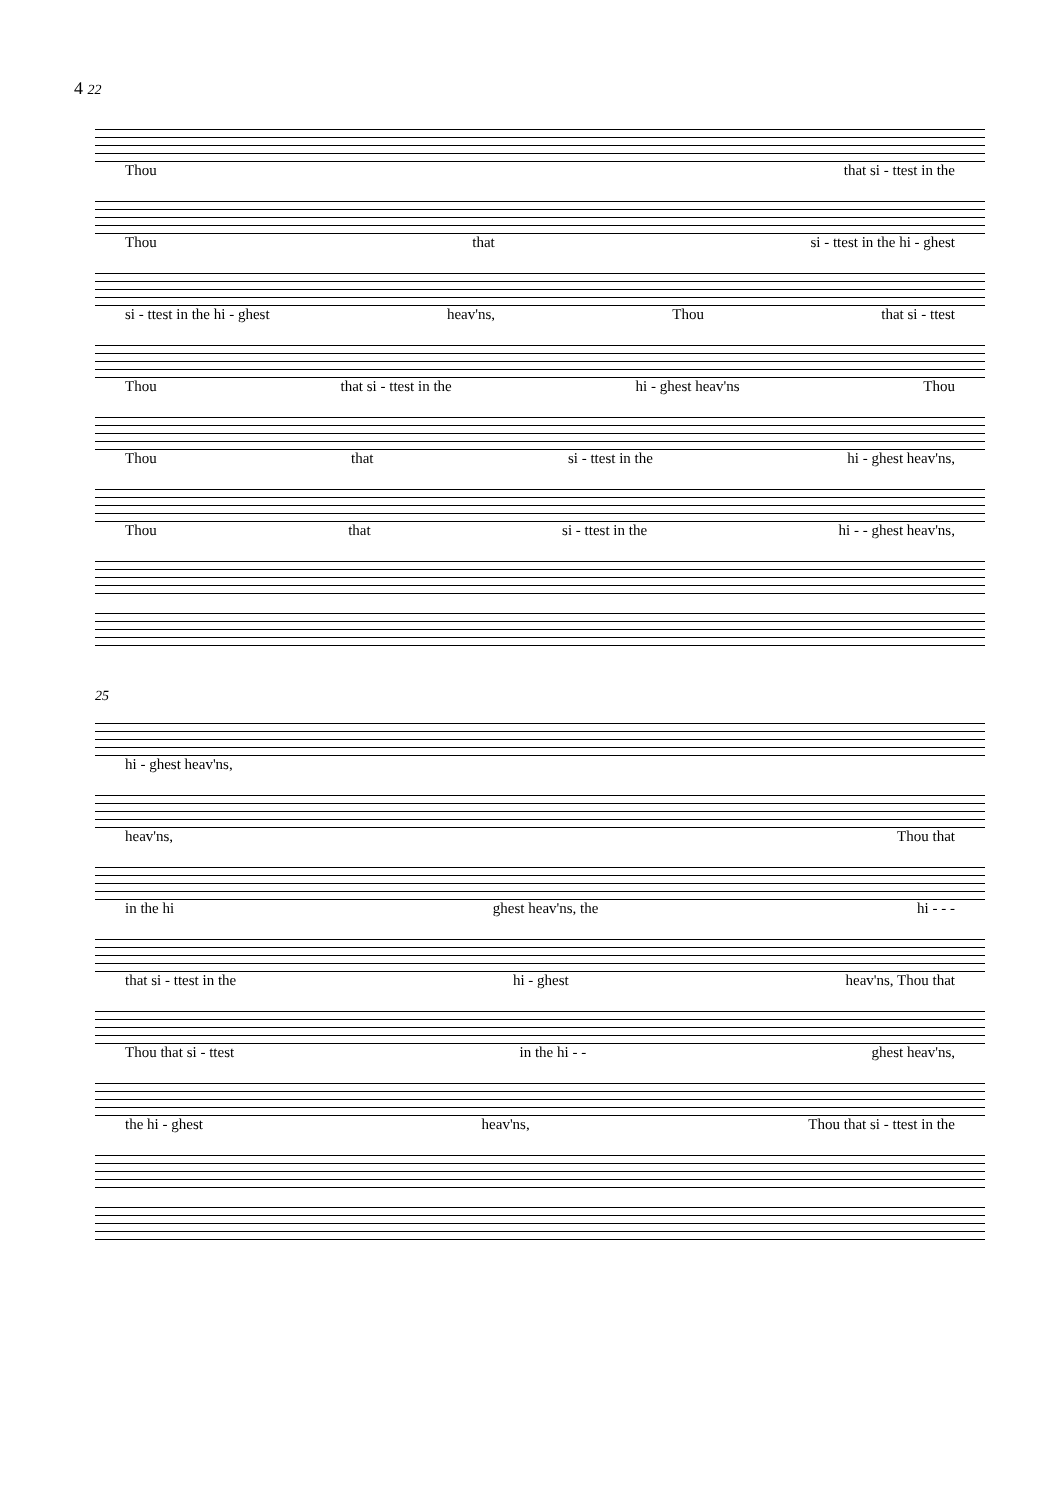4 22
Thou that si - ttest in the
Thou that si - ttest in the hi - ghest
si - ttest in the hi - ghest heav'ns, Thou that si - ttest
Thou that si - ttest in the hi - ghest heav'ns Thou
Thou that si - ttest in the hi - ghest heav'ns,
Thou that si - ttest in the hi - - ghest heav'ns,
25
hi - ghest heav'ns,
heav'ns, Thou that
in the hi ghest heav'ns, the hi - - -
that si - ttest in the hi - ghest heav'ns, Thou that
Thou that si - ttest in the hi - - ghest heav'ns,
the hi - ghest heav'ns, Thou that si - ttest in the